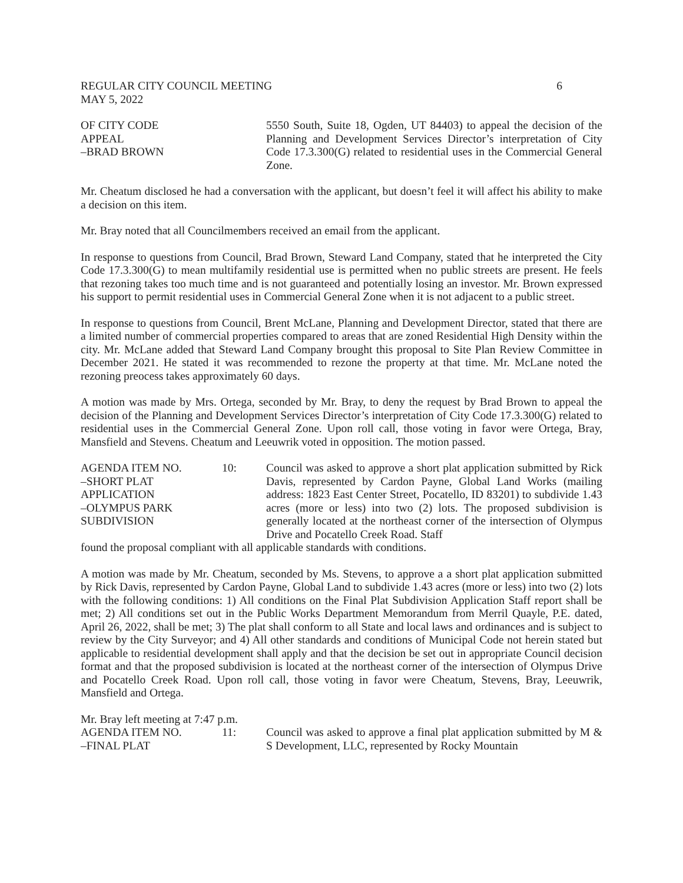REGULAR CITY COUNCIL MEETING 6
MAY 5, 2022
OF CITY CODE
APPEAL
–BRAD BROWN
5550 South, Suite 18, Ogden, UT 84403) to appeal the decision of the Planning and Development Services Director’s interpretation of City Code 17.3.300(G) related to residential uses in the Commercial General Zone.
Mr. Cheatum disclosed he had a conversation with the applicant, but doesn’t feel it will affect his ability to make a decision on this item.
Mr. Bray noted that all Councilmembers received an email from the applicant.
In response to questions from Council, Brad Brown, Steward Land Company, stated that he interpreted the City Code 17.3.300(G) to mean multifamily residential use is permitted when no public streets are present. He feels that rezoning takes too much time and is not guaranteed and potentially losing an investor. Mr. Brown expressed his support to permit residential uses in Commercial General Zone when it is not adjacent to a public street.
In response to questions from Council, Brent McLane, Planning and Development Director, stated that there are a limited number of commercial properties compared to areas that are zoned Residential High Density within the city. Mr. McLane added that Steward Land Company brought this proposal to Site Plan Review Committee in December 2021. He stated it was recommended to rezone the property at that time. Mr. McLane noted the rezoning preocess takes approximately 60 days.
A motion was made by Mrs. Ortega, seconded by Mr. Bray, to deny the request by Brad Brown to appeal the decision of the Planning and Development Services Director’s interpretation of City Code 17.3.300(G) related to residential uses in the Commercial General Zone. Upon roll call, those voting in favor were Ortega, Bray, Mansfield and Stevens. Cheatum and Leeuwrik voted in opposition. The motion passed.
AGENDA ITEM NO.
–SHORT PLAT
APPLICATION
–OLYMPUS PARK
SUBDIVISION
10: Council was asked to approve a short plat application submitted by Rick Davis, represented by Cardon Payne, Global Land Works (mailing address: 1823 East Center Street, Pocatello, ID 83201) to subdivide 1.43 acres (more or less) into two (2) lots. The proposed subdivision is generally located at the northeast corner of the intersection of Olympus Drive and Pocatello Creek Road. Staff
found the proposal compliant with all applicable standards with conditions.
A motion was made by Mr. Cheatum, seconded by Ms. Stevens, to approve a a short plat application submitted by Rick Davis, represented by Cardon Payne, Global Land to subdivide 1.43 acres (more or less) into two (2) lots with the following conditions: 1) All conditions on the Final Plat Subdivision Application Staff report shall be met; 2) All conditions set out in the Public Works Department Memorandum from Merril Quayle, P.E. dated, April 26, 2022, shall be met; 3) The plat shall conform to all State and local laws and ordinances and is subject to review by the City Surveyor; and 4) All other standards and conditions of Municipal Code not herein stated but applicable to residential development shall apply and that the decision be set out in appropriate Council decision format and that the proposed subdivision is located at the northeast corner of the intersection of Olympus Drive and Pocatello Creek Road. Upon roll call, those voting in favor were Cheatum, Stevens, Bray, Leeuwrik, Mansfield and Ortega.
Mr. Bray left meeting at 7:47 p.m.
AGENDA ITEM NO.
–FINAL PLAT
11: Council was asked to approve a final plat application submitted by M & S Development, LLC, represented by Rocky Mountain